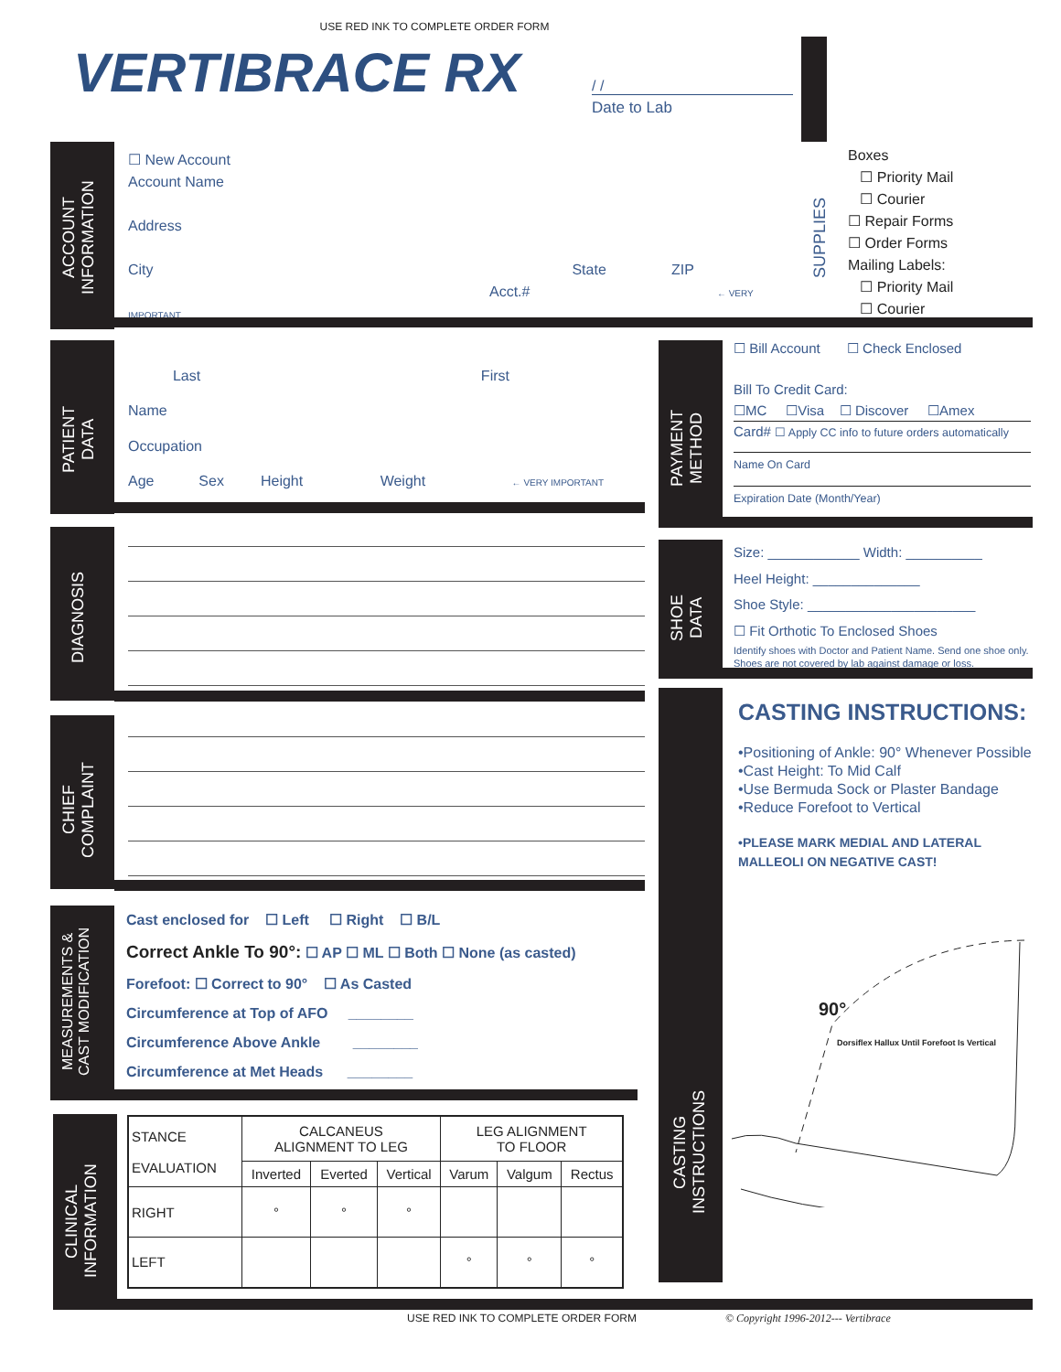USE RED INK TO COMPLETE ORDER FORM
VERTIBRACE RX / /
Date to Lab
ACCOUNT INFORMATION
☐ New Account
Account Name
Address
City State ZIP
Acct.# ← VERY IMPORTANT
SUPPLIES
Boxes
☐ Priority Mail
☐ Courier
☐ Repair Forms
☐ Order Forms
Mailing Labels:
☐ Priority Mail
☐ Courier
PATIENT DATA
Last First
Name
Occupation
Age Sex Height Weight ← VERY IMPORTANT
PAYMENT METHOD
☐ Bill Account ☐ Check Enclosed
Bill To Credit Card:
☐MC ☐Visa ☐ Discover ☐Amex
Card# ☐ Apply CC info to future orders automatically
Name On Card
Expiration Date (Month/Year)
DIAGNOSIS
SHOE DATA
Size: ____________ Width: __________
Heel Height: ______________
Shoe Style: ______________________
☐ Fit Orthotic To Enclosed Shoes
Identify shoes with Doctor and Patient Name. Send one shoe only.
Shoes are not covered by lab against damage or loss.
CHIEF COMPLAINT
CASTING INSTRUCTIONS
CASTING INSTRUCTIONS:
•Positioning of Ankle: 90° Whenever Possible
•Cast Height: To Mid Calf
•Use Bermuda Sock or Plaster Bandage
•Reduce Forefoot to Vertical
•PLEASE MARK MEDIAL AND LATERAL MALLEOLI ON NEGATIVE CAST!
90°
Dorsiflex Hallux Until Forefoot Is Vertical
MEASUREMENTS & CAST MODIFICATION
Cast enclosed for ☐ Left ☐ Right ☐ B/L
Correct Ankle To 90°: ☐ AP ☐ ML ☐ Both ☐ None (as casted)
Forefoot: ☐ Correct to 90° ☐ As Casted
Circumference at Top of AFO ________
Circumference Above Ankle ________
Circumference at Met Heads ________
CLINICAL INFORMATION
| STANCE EVALUATION | CALCANEUS ALIGNMENT TO LEG | | | LEG ALIGNMENT TO FLOOR | | |
| --- | --- | --- | --- | --- | --- | --- |
| | Inverted | Everted | Vertical | Varum | Valgum | Rectus |
| RIGHT | ° | ° | ° | | | |
| LEFT | | | | ° | ° | ° |
USE RED INK TO COMPLETE ORDER FORM
© Copyright 1996-2012--- Vertibrace